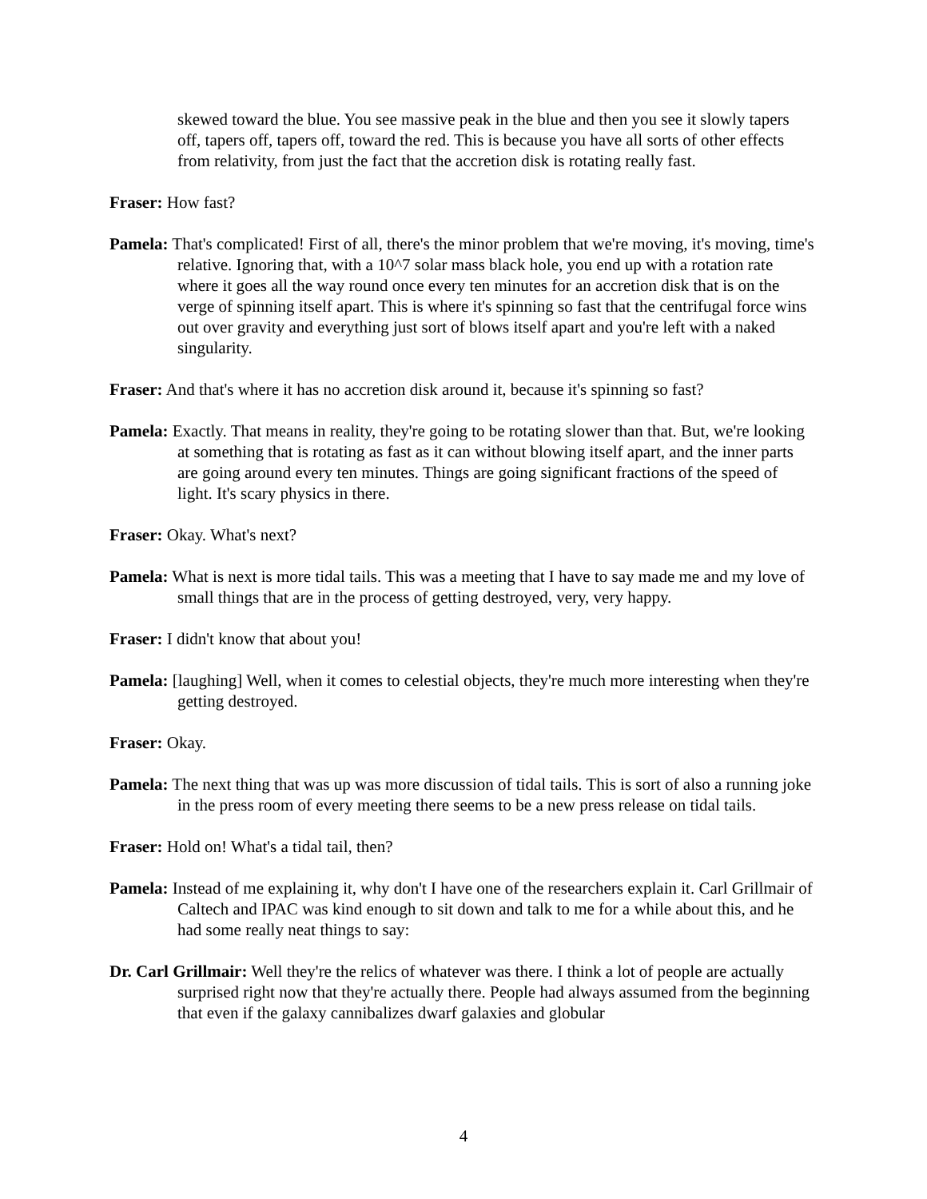skewed toward the blue. You see massive peak in the blue and then you see it slowly tapers off, tapers off, tapers off, toward the red. This is because you have all sorts of other effects from relativity, from just the fact that the accretion disk is rotating really fast.
Fraser: How fast?
Pamela: That's complicated! First of all, there's the minor problem that we're moving, it's moving, time's relative. Ignoring that, with a 10^7 solar mass black hole, you end up with a rotation rate where it goes all the way round once every ten minutes for an accretion disk that is on the verge of spinning itself apart. This is where it's spinning so fast that the centrifugal force wins out over gravity and everything just sort of blows itself apart and you're left with a naked singularity.
Fraser: And that's where it has no accretion disk around it, because it's spinning so fast?
Pamela: Exactly. That means in reality, they're going to be rotating slower than that. But, we're looking at something that is rotating as fast as it can without blowing itself apart, and the inner parts are going around every ten minutes. Things are going significant fractions of the speed of light. It's scary physics in there.
Fraser: Okay. What's next?
Pamela: What is next is more tidal tails. This was a meeting that I have to say made me and my love of small things that are in the process of getting destroyed, very, very happy.
Fraser: I didn't know that about you!
Pamela: [laughing] Well, when it comes to celestial objects, they're much more interesting when they're getting destroyed.
Fraser: Okay.
Pamela: The next thing that was up was more discussion of tidal tails. This is sort of also a running joke in the press room of every meeting there seems to be a new press release on tidal tails.
Fraser: Hold on! What's a tidal tail, then?
Pamela: Instead of me explaining it, why don't I have one of the researchers explain it. Carl Grillmair of Caltech and IPAC was kind enough to sit down and talk to me for a while about this, and he had some really neat things to say:
Dr. Carl Grillmair: Well they're the relics of whatever was there. I think a lot of people are actually surprised right now that they're actually there. People had always assumed from the beginning that even if the galaxy cannibalizes dwarf galaxies and globular
4